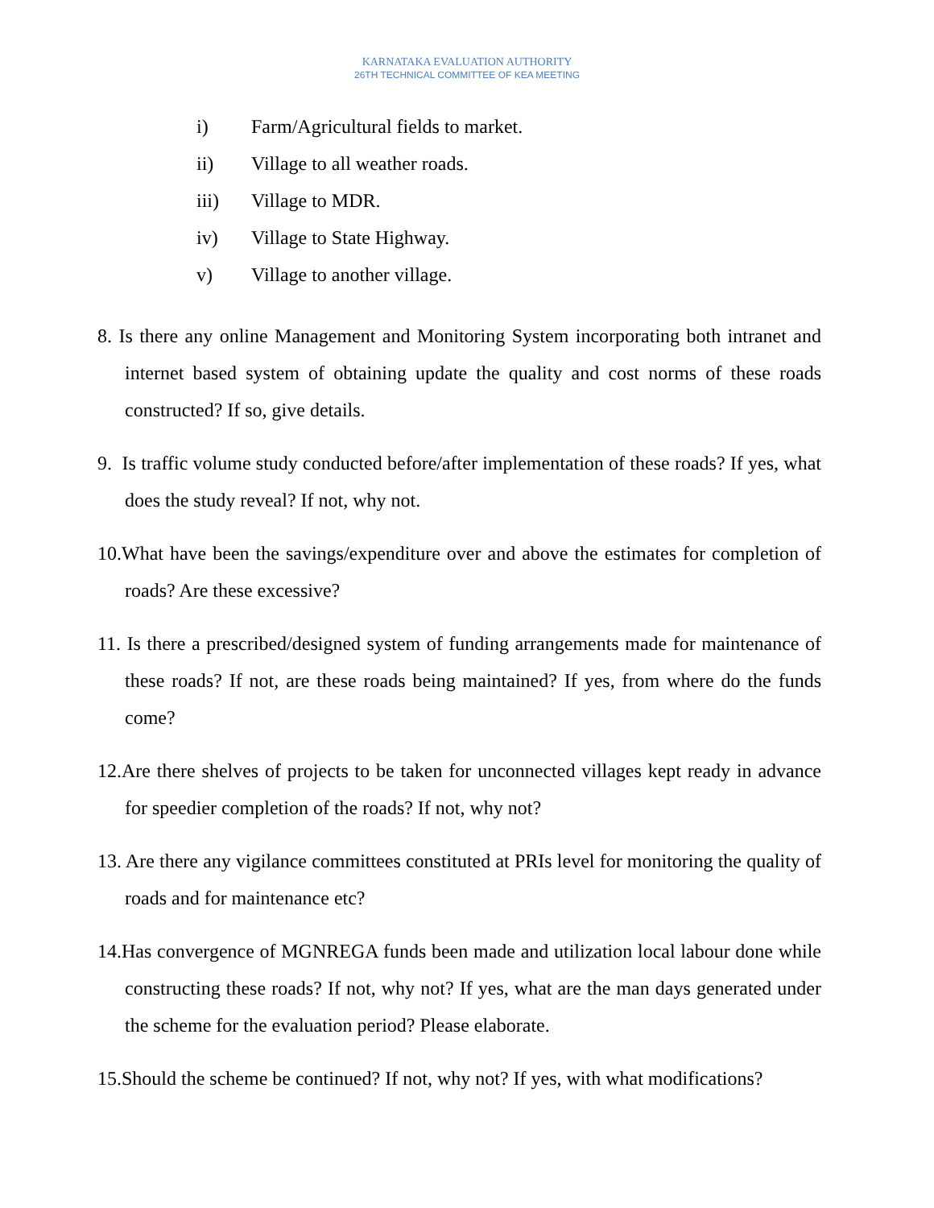KARNATAKA EVALUATION AUTHORITY
26TH TECHNICAL COMMITTEE OF KEA MEETING
i) Farm/Agricultural fields to market.
ii) Village to all weather roads.
iii) Village to MDR.
iv) Village to State Highway.
v) Village to another village.
8. Is there any online Management and Monitoring System incorporating both intranet and internet based system of obtaining update the quality and cost norms of these roads constructed? If so, give details.
9. Is traffic volume study conducted before/after implementation of these roads? If yes, what does the study reveal? If not, why not.
10.What have been the savings/expenditure over and above the estimates for completion of roads? Are these excessive?
11. Is there a prescribed/designed system of funding arrangements made for maintenance of these roads? If not, are these roads being maintained? If yes, from where do the funds come?
12.Are there shelves of projects to be taken for unconnected villages kept ready in advance for speedier completion of the roads? If not, why not?
13. Are there any vigilance committees constituted at PRIs level for monitoring the quality of roads and for maintenance etc?
14.Has convergence of MGNREGA funds been made and utilization local labour done while constructing these roads? If not, why not? If yes, what are the man days generated under the scheme for the evaluation period? Please elaborate.
15.Should the scheme be continued? If not, why not? If yes, with what modifications?